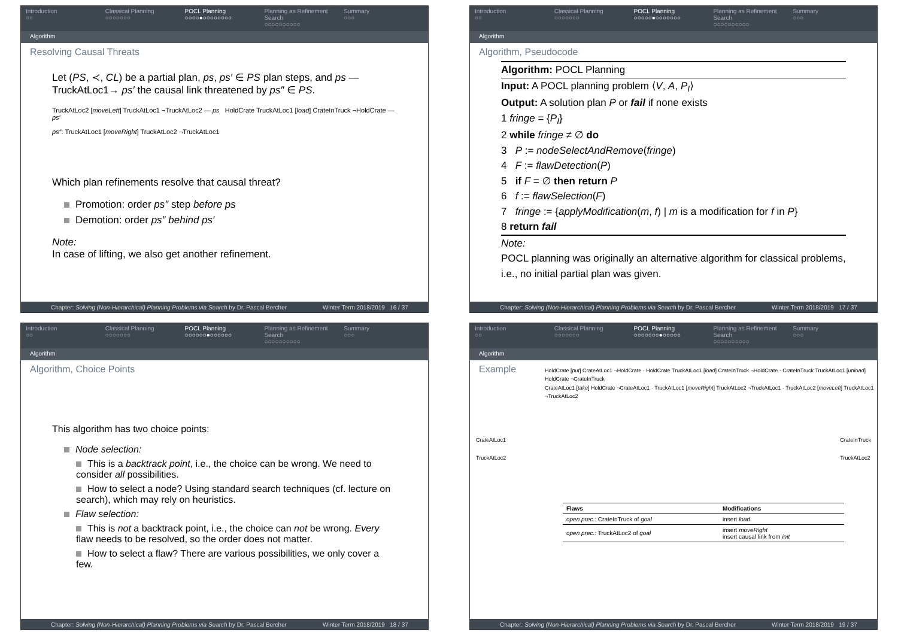Introduction
○○
Classical Planning
○○○○○○○
POCL Planning
○○○○●○○○○○○○○
Planning as Refinement Search
○○○○○○○○○○
Summary
○○○
Algorithm
Resolving Causal Threats
Let (PS, ≺, CL) be a partial plan, ps, ps′ ∈ PS plan steps, and ps —TruckAtLoc1→ ps′ the causal link threatened by ps″ ∈ PS.
TruckAtLoc2 [moveLeft] TruckAtLoc1 ¬TruckAtLoc2 — ps HoldCrate TruckAtLoc1 [load] CrateInTruck ¬HoldCrate — ps′
ps″: TruckAtLoc1 [moveRight] TruckAtLoc2 ¬TruckAtLoc1
Which plan refinements resolve that causal threat?
Promotion: order ps″ step before ps
Demotion: order ps″ behind ps′
Note:
In case of lifting, we also get another refinement.
Chapter: Solving (Non-Hierarchical) Planning Problems via Search by Dr. Pascal Bercher Winter Term 2018/2019 16 / 37
Introduction
○○
Classical Planning
○○○○○○○
POCL Planning
○○○○○●○○○○○○○
Planning as Refinement Search
○○○○○○○○○○
Summary
○○○
Algorithm
Algorithm, Pseudocode
Algorithm: POCL Planning
Input: A POCL planning problem ⟨V, A, P<sub>I</sub>⟩
Output: A solution plan P or fail if none exists
1 fringe = {P<sub>I</sub>}
2 while fringe ≠ ∅ do
3 P := nodeSelectAndRemove(fringe)
4 F := flawDetection(P)
5 if F = ∅ then return P
6 f := flawSelection(F)
7 fringe := {applyModification(m, f) | m is a modification for f in P}
8 return fail
Note:
POCL planning was originally an alternative algorithm for classical problems, i.e., no initial partial plan was given.
Chapter: Solving (Non-Hierarchical) Planning Problems via Search by Dr. Pascal Bercher Winter Term 2018/2019 17 / 37
Introduction
○○
Classical Planning
○○○○○○○
POCL Planning
○○○○○○●○○○○○○
Planning as Refinement Search
○○○○○○○○○○
Summary
○○○
Algorithm
Algorithm, Choice Points
This algorithm has two choice points:
Node selection:
This is a backtrack point, i.e., the choice can be wrong. We need to consider all possibilities.
How to select a node? Using standard search techniques (cf. lecture on search), which may rely on heuristics.
Flaw selection:
This is not a backtrack point, i.e., the choice can not be wrong. Every flaw needs to be resolved, so the order does not matter.
How to select a flaw? There are various possibilities, we only cover a few.
Chapter: Solving (Non-Hierarchical) Planning Problems via Search by Dr. Pascal Bercher Winter Term 2018/2019 18 / 37
Introduction
○○
Classical Planning
○○○○○○○
POCL Planning
○○○○○○○●○○○○○
Planning as Refinement Search
○○○○○○○○○○
Summary
○○○
Algorithm
Example
HoldCrate [put] CrateAtLoc1 ¬HoldCrate · HoldCrate TruckAtLoc1 [load] CrateInTruck ¬HoldCrate · CrateInTruck TruckAtLoc1 [unload] HoldCrate ¬CrateInTruck
CrateAtLoc1 [take] HoldCrate ¬CrateAtLoc1 · TruckAtLoc1 [moveRight] TruckAtLoc2 ¬TruckAtLoc1 · TruckAtLoc2 [moveLeft] TruckAtLoc1 ¬TruckAtLoc2
CrateAtLoc1
TruckAtLoc2 CrateInTruck
TruckAtLoc2
| Flaws | Modifications |
| --- | --- |
| open prec.: CrateInTruck of goal | insert load |
| open prec.: TruckAtLoc2 of goal | insert moveRight insert causal link from init |
Chapter: Solving (Non-Hierarchical) Planning Problems via Search by Dr. Pascal Bercher Winter Term 2018/2019 19 / 37